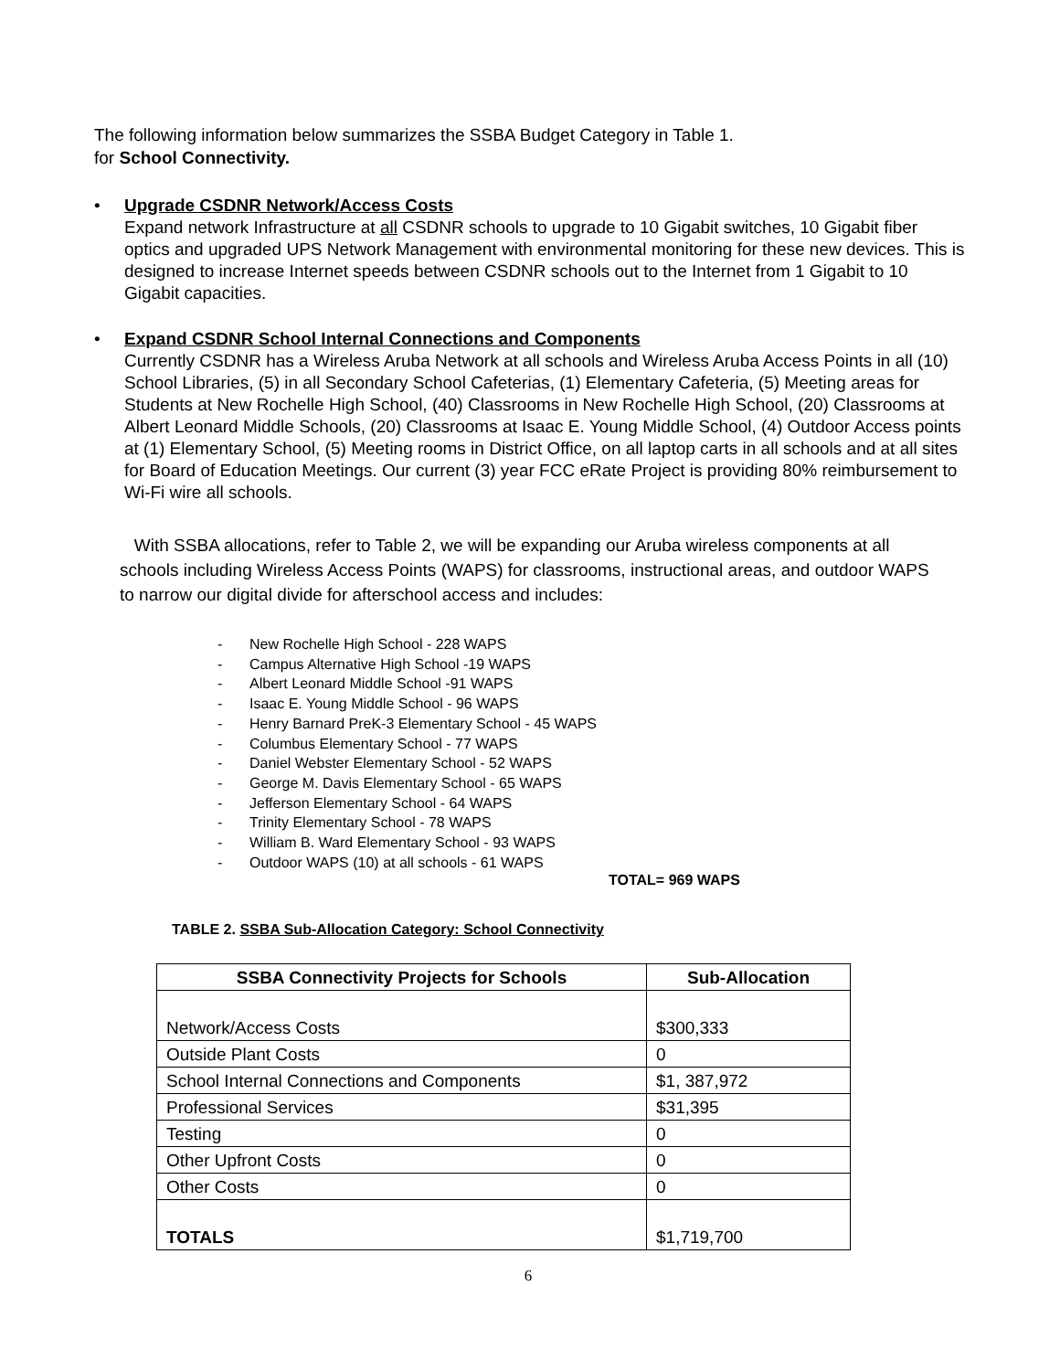The following information below summarizes the SSBA Budget Category in Table 1.
for School Connectivity.
• Upgrade CSDNR Network/Access Costs
Expand network Infrastructure at all CSDNR schools to upgrade to 10 Gigabit switches, 10 Gigabit fiber optics and upgraded UPS Network Management with environmental monitoring for these new devices. This is designed to increase Internet speeds between CSDNR schools out to the Internet from 1 Gigabit to 10 Gigabit capacities.
• Expand CSDNR School Internal Connections and Components
Currently CSDNR has a Wireless Aruba Network at all schools and Wireless Aruba Access Points in all (10) School Libraries, (5) in all Secondary School Cafeterias, (1) Elementary Cafeteria, (5) Meeting areas for Students at New Rochelle High School, (40) Classrooms in New Rochelle High School, (20) Classrooms at Albert Leonard Middle Schools, (20) Classrooms at Isaac E. Young Middle School, (4) Outdoor Access points at (1) Elementary School, (5) Meeting rooms in District Office, on all laptop carts in all schools and at all sites for Board of Education Meetings. Our current (3) year FCC eRate Project is providing 80% reimbursement to Wi-Fi wire all schools.
With SSBA allocations, refer to Table 2, we will be expanding our Aruba wireless components at all schools including Wireless Access Points (WAPS) for classrooms, instructional areas, and outdoor WAPS to narrow our digital divide for afterschool access and includes:
- New Rochelle High School - 228 WAPS
- Campus Alternative High School -19 WAPS
- Albert Leonard Middle School -91 WAPS
- Isaac E. Young Middle School - 96 WAPS
- Henry Barnard PreK-3 Elementary School - 45 WAPS
- Columbus Elementary School - 77 WAPS
- Daniel Webster Elementary School - 52 WAPS
- George M. Davis Elementary School - 65 WAPS
- Jefferson Elementary School - 64 WAPS
- Trinity Elementary School - 78 WAPS
- William B. Ward Elementary School - 93 WAPS
- Outdoor WAPS (10) at all schools - 61 WAPS
TOTAL= 969 WAPS
TABLE 2. SSBA Sub-Allocation Category: School Connectivity
| SSBA Connectivity Projects for Schools | Sub-Allocation |
| --- | --- |
| Network/Access Costs | $300,333 |
| Outside Plant Costs | 0 |
| School Internal Connections and Components | $1, 387,972 |
| Professional Services | $31,395 |
| Testing | 0 |
| Other Upfront Costs | 0 |
| Other Costs | 0 |
| TOTALS | $1,719,700 |
6